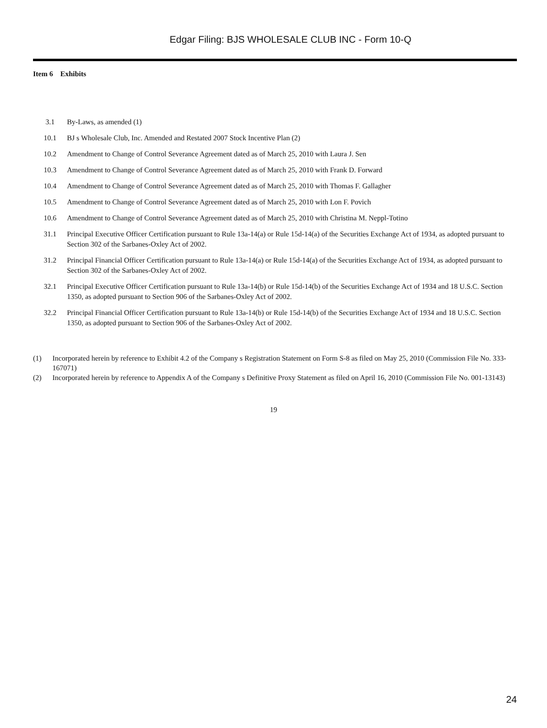Edgar Filing: BJS WHOLESALE CLUB INC - Form 10-Q
Item 6 Exhibits
| 3.1 | By-Laws, as amended (1) |
| 10.1 | BJ s Wholesale Club, Inc. Amended and Restated 2007 Stock Incentive Plan (2) |
| 10.2 | Amendment to Change of Control Severance Agreement dated as of March 25, 2010 with Laura J. Sen |
| 10.3 | Amendment to Change of Control Severance Agreement dated as of March 25, 2010 with Frank D. Forward |
| 10.4 | Amendment to Change of Control Severance Agreement dated as of March 25, 2010 with Thomas F. Gallagher |
| 10.5 | Amendment to Change of Control Severance Agreement dated as of March 25, 2010 with Lon F. Povich |
| 10.6 | Amendment to Change of Control Severance Agreement dated as of March 25, 2010 with Christina M. Neppl-Totino |
| 31.1 | Principal Executive Officer Certification pursuant to Rule 13a-14(a) or Rule 15d-14(a) of the Securities Exchange Act of 1934, as adopted pursuant to Section 302 of the Sarbanes-Oxley Act of 2002. |
| 31.2 | Principal Financial Officer Certification pursuant to Rule 13a-14(a) or Rule 15d-14(a) of the Securities Exchange Act of 1934, as adopted pursuant to Section 302 of the Sarbanes-Oxley Act of 2002. |
| 32.1 | Principal Executive Officer Certification pursuant to Rule 13a-14(b) or Rule 15d-14(b) of the Securities Exchange Act of 1934 and 18 U.S.C. Section 1350, as adopted pursuant to Section 906 of the Sarbanes-Oxley Act of 2002. |
| 32.2 | Principal Financial Officer Certification pursuant to Rule 13a-14(b) or Rule 15d-14(b) of the Securities Exchange Act of 1934 and 18 U.S.C. Section 1350, as adopted pursuant to Section 906 of the Sarbanes-Oxley Act of 2002. |
(1) Incorporated herein by reference to Exhibit 4.2 of the Company s Registration Statement on Form S-8 as filed on May 25, 2010 (Commission File No. 333-167071)
(2) Incorporated herein by reference to Appendix A of the Company s Definitive Proxy Statement as filed on April 16, 2010 (Commission File No. 001-13143)
19
24